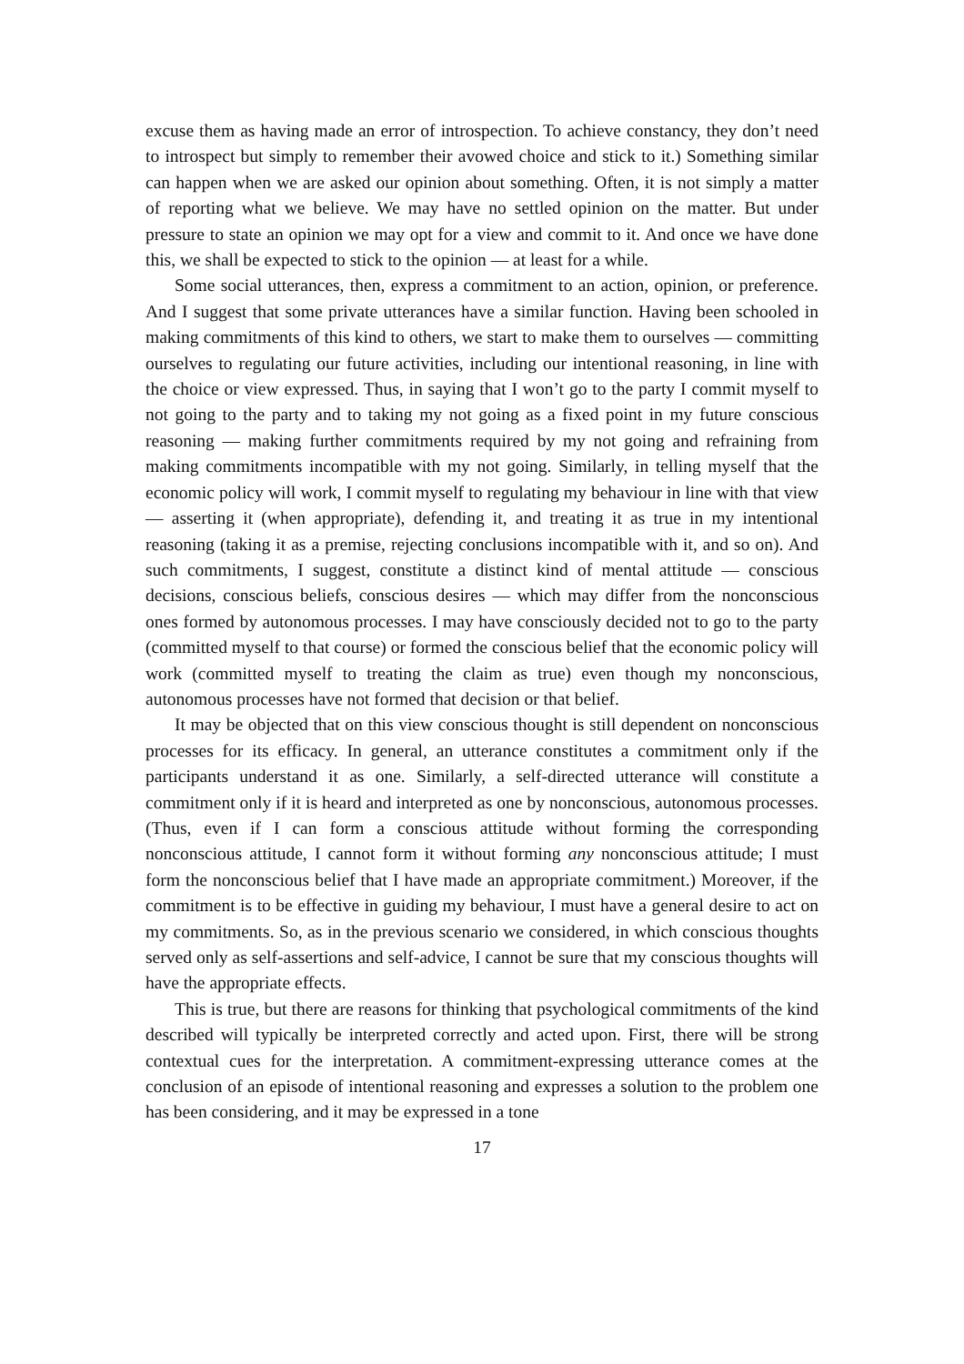excuse them as having made an error of introspection. To achieve constancy, they don’t need to introspect but simply to remember their avowed choice and stick to it.) Something similar can happen when we are asked our opinion about something. Often, it is not simply a matter of reporting what we believe. We may have no settled opinion on the matter. But under pressure to state an opinion we may opt for a view and commit to it. And once we have done this, we shall be expected to stick to the opinion — at least for a while.
Some social utterances, then, express a commitment to an action, opinion, or preference. And I suggest that some private utterances have a similar function. Having been schooled in making commitments of this kind to others, we start to make them to ourselves — committing ourselves to regulating our future activities, including our intentional reasoning, in line with the choice or view expressed. Thus, in saying that I won’t go to the party I commit myself to not going to the party and to taking my not going as a fixed point in my future conscious reasoning — making further commitments required by my not going and refraining from making commitments incompatible with my not going. Similarly, in telling myself that the economic policy will work, I commit myself to regulating my behaviour in line with that view — asserting it (when appropriate), defending it, and treating it as true in my intentional reasoning (taking it as a premise, rejecting conclusions incompatible with it, and so on). And such commitments, I suggest, constitute a distinct kind of mental attitude — conscious decisions, conscious beliefs, conscious desires — which may differ from the nonconscious ones formed by autonomous processes. I may have consciously decided not to go to the party (committed myself to that course) or formed the conscious belief that the economic policy will work (committed myself to treating the claim as true) even though my nonconscious, autonomous processes have not formed that decision or that belief.
It may be objected that on this view conscious thought is still dependent on nonconscious processes for its efficacy. In general, an utterance constitutes a commitment only if the participants understand it as one. Similarly, a self-directed utterance will constitute a commitment only if it is heard and interpreted as one by nonconscious, autonomous processes. (Thus, even if I can form a conscious attitude without forming the corresponding nonconscious attitude, I cannot form it without forming any nonconscious attitude; I must form the nonconscious belief that I have made an appropriate commitment.) Moreover, if the commitment is to be effective in guiding my behaviour, I must have a general desire to act on my commitments. So, as in the previous scenario we considered, in which conscious thoughts served only as self-assertions and self-advice, I cannot be sure that my conscious thoughts will have the appropriate effects.
This is true, but there are reasons for thinking that psychological commitments of the kind described will typically be interpreted correctly and acted upon. First, there will be strong contextual cues for the interpretation. A commitment-expressing utterance comes at the conclusion of an episode of intentional reasoning and expresses a solution to the problem one has been considering, and it may be expressed in a tone
17